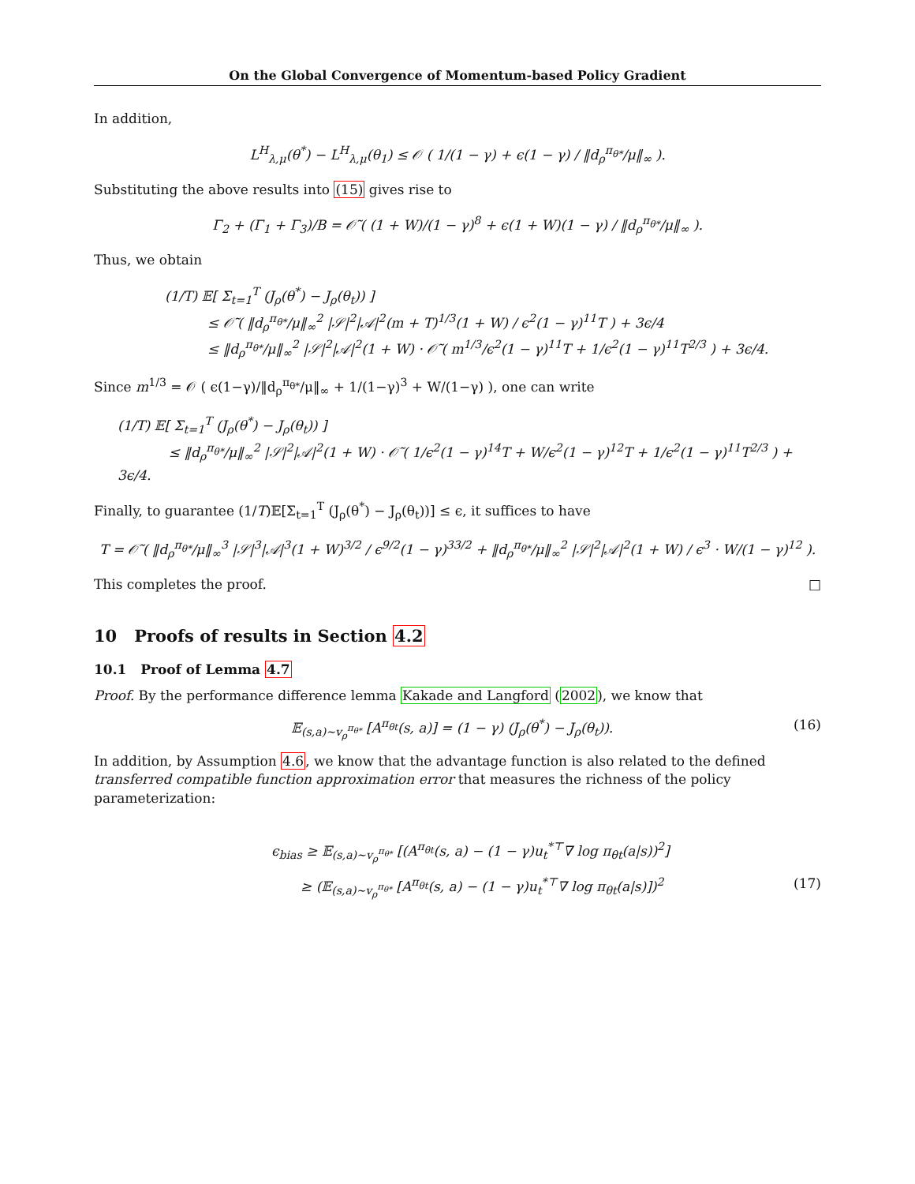On the Global Convergence of Momentum-based Policy Gradient
In addition,
L<sup>H</sup><sub>λ,μ</sub>(θ<sup>*</sup>) − L<sup>H</sup><sub>λ,μ</sub>(θ<sub>1</sub>) ≤ 𝒪 ( 1/(1 − γ) + ϵ(1 − γ) / ‖d<sub>ρ</sub><sup>π<sub>θ*</sub></sup>/μ‖<sub>∞</sub> ).
Substituting the above results into (15) gives rise to
Γ<sub>2</sub> + (Γ<sub>1</sub> + Γ<sub>3</sub>)/B = 𝒪̃ ( (1 + W)/(1 − γ)<sup>8</sup> + ϵ(1 + W)(1 − γ) / ‖d<sub>ρ</sub><sup>π<sub>θ*</sub></sup>/μ‖<sub>∞</sub> ).
Thus, we obtain
(1/T) 𝔼[ Σ<sub>t=1</sub><sup>T</sup> (J<sub>ρ</sub>(θ<sup>*</sup>) − J<sub>ρ</sub>(θ<sub>t</sub>)) ]
≤ 𝒪̃ ( ‖d<sub>ρ</sub><sup>π<sub>θ*</sub></sup>/μ‖<sub>∞</sub><sup>2</sup> |𝒮|<sup>2</sup>|𝒜|<sup>2</sup>(m + T)<sup>1/3</sup>(1 + W) / ϵ<sup>2</sup>(1 − γ)<sup>11</sup>T ) + 3ϵ/4
≤ ‖d<sub>ρ</sub><sup>π<sub>θ*</sub></sup>/μ‖<sub>∞</sub><sup>2</sup> |𝒮|<sup>2</sup>|𝒜|<sup>2</sup>(1 + W) · 𝒪̃ ( m<sup>1/3</sup>/ϵ<sup>2</sup>(1 − γ)<sup>11</sup>T + 1/ϵ<sup>2</sup>(1 − γ)<sup>11</sup>T<sup>2/3</sup> ) + 3ϵ/4.
Since m<sup>1/3</sup> = 𝒪 ( ϵ(1−γ)/‖d<sub>ρ</sub><sup>π<sub>θ*</sub></sup>/μ‖<sub>∞</sub> + 1/(1−γ)<sup>3</sup> + W/(1−γ) ), one can write
(1/T) 𝔼[ Σ<sub>t=1</sub><sup>T</sup> (J<sub>ρ</sub>(θ<sup>*</sup>) − J<sub>ρ</sub>(θ<sub>t</sub>)) ]
≤ ‖d<sub>ρ</sub><sup>π<sub>θ*</sub></sup>/μ‖<sub>∞</sub><sup>2</sup> |𝒮|<sup>2</sup>|𝒜|<sup>2</sup>(1 + W) · 𝒪̃ ( 1/ϵ<sup>2</sup>(1 − γ)<sup>14</sup>T + W/ϵ<sup>2</sup>(1 − γ)<sup>12</sup>T + 1/ϵ<sup>2</sup>(1 − γ)<sup>11</sup>T<sup>2/3</sup> ) + 3ϵ/4.
Finally, to guarantee (1/T)𝔼[Σ<sub>t=1</sub><sup>T</sup> (J<sub>ρ</sub>(θ<sup>*</sup>) − J<sub>ρ</sub>(θ<sub>t</sub>))] ≤ ϵ, it suffices to have
T = 𝒪̃ ( ‖d<sub>ρ</sub><sup>π<sub>θ*</sub></sup>/μ‖<sub>∞</sub><sup>3</sup> |𝒮|<sup>3</sup>|𝒜|<sup>3</sup>(1 + W)<sup>3/2</sup> / ϵ<sup>9/2</sup>(1 − γ)<sup>33/2</sup> + ‖d<sub>ρ</sub><sup>π<sub>θ*</sub></sup>/μ‖<sub>∞</sub><sup>2</sup> |𝒮|<sup>2</sup>|𝒜|<sup>2</sup>(1 + W) / ϵ<sup>3</sup> · W/(1 − γ)<sup>12</sup> ).
This completes the proof. □
10 Proofs of results in Section 4.2
10.1 Proof of Lemma 4.7
Proof. By the performance difference lemma Kakade and Langford (2002), we know that
𝔼<sub>(s,a)∼v<sub>ρ</sub><sup>π<sub>θ*</sub></sup></sub> [A<sup>π<sub>θt</sub></sup>(s, a)] = (1 − γ) (J<sub>ρ</sub>(θ<sup>*</sup>) − J<sub>ρ</sub>(θ<sub>t</sub>)). (16)
In addition, by Assumption 4.6, we know that the advantage function is also related to the defined transferred compatible function approximation error that measures the richness of the policy parameterization:
ϵ<sub>bias</sub> ≥ 𝔼<sub>(s,a)∼v<sub>ρ</sub><sup>π<sub>θ*</sub></sup></sub> [(A<sup>π<sub>θt</sub></sup>(s, a) − (1 − γ)u<sub>t</sub><sup>*⊤</sup>∇ log π<sub>θt</sub>(a|s))<sup>2</sup>]
≥ (𝔼<sub>(s,a)∼v<sub>ρ</sub><sup>π<sub>θ*</sub></sup></sub> [A<sup>π<sub>θt</sub></sup>(s, a) − (1 − γ)u<sub>t</sub><sup>*⊤</sup>∇ log π<sub>θt</sub>(a|s)])<sup>2</sup> (17)